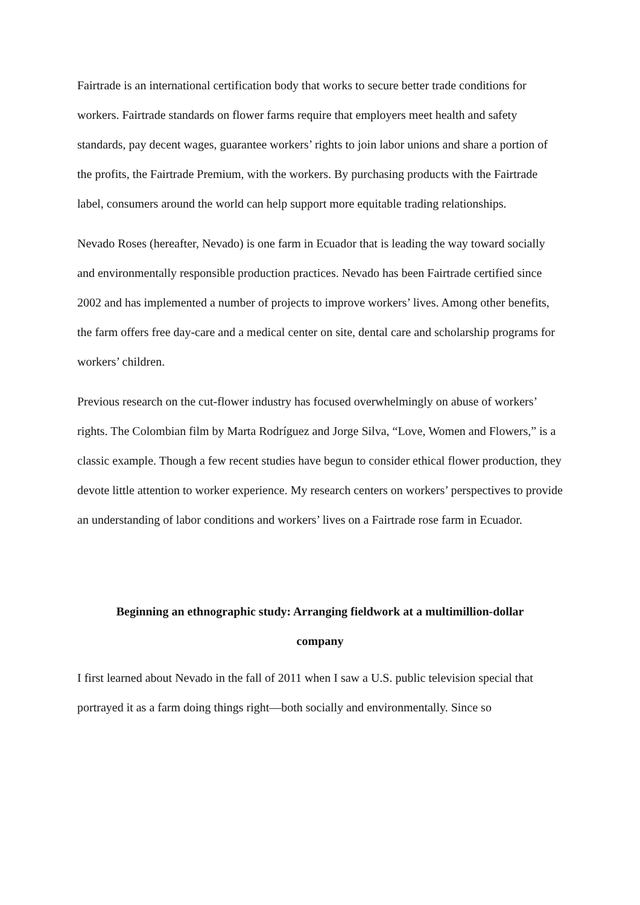Fairtrade is an international certification body that works to secure better trade conditions for workers. Fairtrade standards on flower farms require that employers meet health and safety standards, pay decent wages, guarantee workers’ rights to join labor unions and share a portion of the profits, the Fairtrade Premium, with the workers. By purchasing products with the Fairtrade label, consumers around the world can help support more equitable trading relationships.
Nevado Roses (hereafter, Nevado) is one farm in Ecuador that is leading the way toward socially and environmentally responsible production practices. Nevado has been Fairtrade certified since 2002 and has implemented a number of projects to improve workers’ lives. Among other benefits, the farm offers free day-care and a medical center on site, dental care and scholarship programs for workers’ children.
Previous research on the cut-flower industry has focused overwhelmingly on abuse of workers’ rights. The Colombian film by Marta Rodríguez and Jorge Silva, “Love, Women and Flowers,” is a classic example. Though a few recent studies have begun to consider ethical flower production, they devote little attention to worker experience. My research centers on workers’ perspectives to provide an understanding of labor conditions and workers’ lives on a Fairtrade rose farm in Ecuador.
Beginning an ethnographic study: Arranging fieldwork at a multimillion-dollar company
I first learned about Nevado in the fall of 2011 when I saw a U.S. public television special that portrayed it as a farm doing things right—both socially and environmentally. Since so